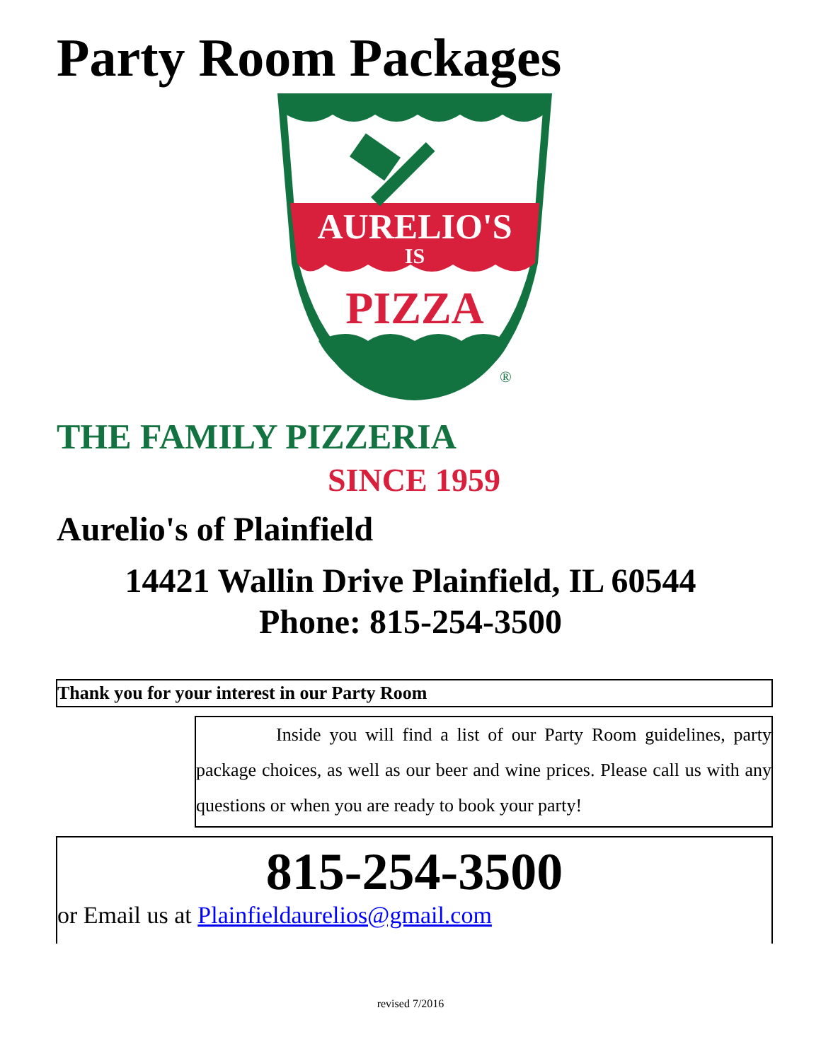Party Room Packages
AURELIO'S
IS
PIZZA
®
THE FAMILY PIZZERIA
SINCE 1959
Aurelio's of Plainfield
14421 Wallin Drive Plainfield, IL 60544
Phone: 815-254-3500
Thank you for your interest in our Party Room
Inside you will find a list of our Party Room guidelines, party package choices, as well as our beer and wine prices. Please call us with any questions or when you are ready to book your party!
815-254-3500
or Email us at Plainfieldaurelios@gmail.com
revised 7/2016